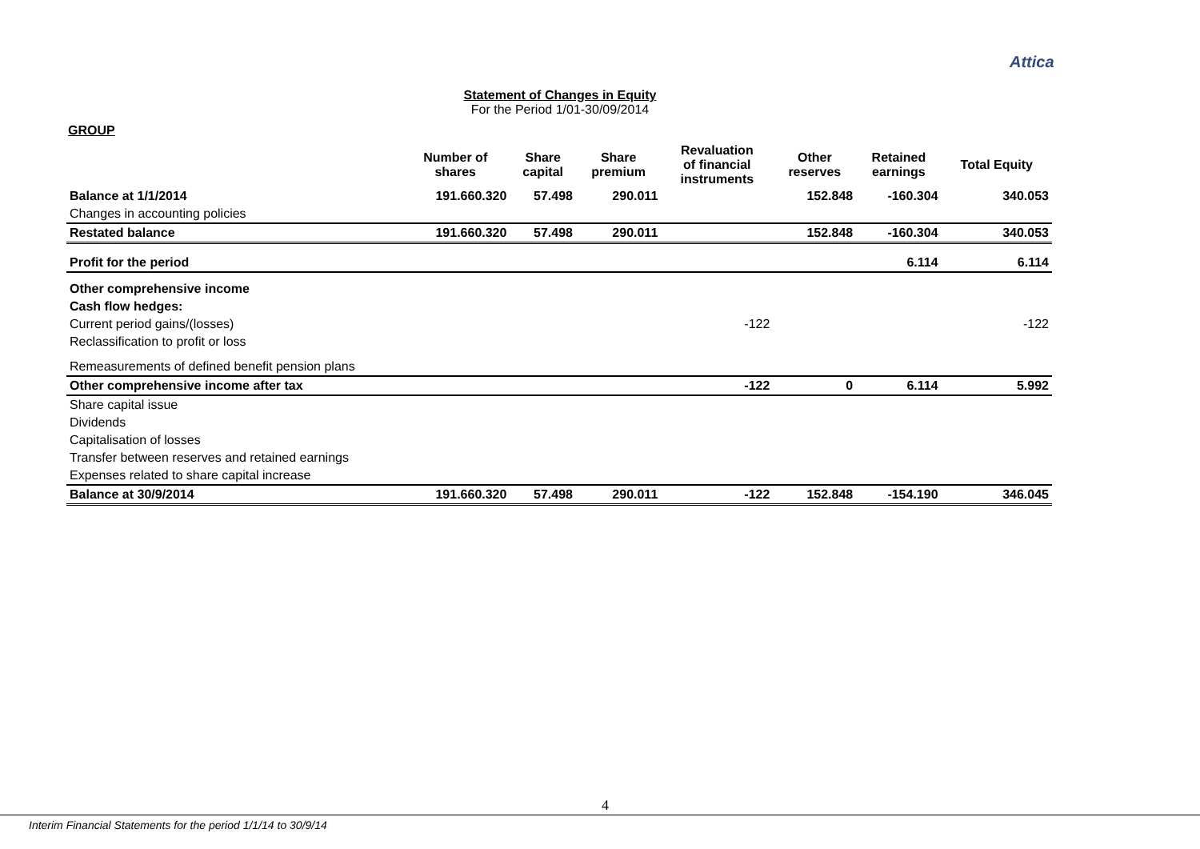Attica
Statement of Changes in Equity
For the Period 1/01-30/09/2014
GROUP
| | Number of shares | Share capital | Share premium | Revaluation of financial instruments | Other reserves | Retained earnings | Total Equity |
| --- | --- | --- | --- | --- | --- | --- | --- |
| Balance at 1/1/2014 | 191.660.320 | 57.498 | 290.011 | | 152.848 | -160.304 | 340.053 |
| Changes in accounting policies | | | | | | | |
| Restated balance | 191.660.320 | 57.498 | 290.011 | | 152.848 | -160.304 | 340.053 |
| Profit for the period | | | | | | 6.114 | 6.114 |
| Other comprehensive income | | | | | | | |
| Cash flow hedges: | | | | | | | |
| Current period gains/(losses) | | | | -122 | | | -122 |
| Reclassification to profit or loss | | | | | | | |
| Remeasurements of defined benefit pension plans | | | | | | | |
| Other comprehensive income after tax | | | | -122 | 0 | 6.114 | 5.992 |
| Share capital issue | | | | | | | |
| Dividends | | | | | | | |
| Capitalisation of losses | | | | | | | |
| Transfer between reserves and retained earnings | | | | | | | |
| Expenses related to share capital increase | | | | | | | |
| Balance at 30/9/2014 | 191.660.320 | 57.498 | 290.011 | -122 | 152.848 | -154.190 | 346.045 |
4
Interim Financial Statements for the period 1/1/14 to 30/9/14